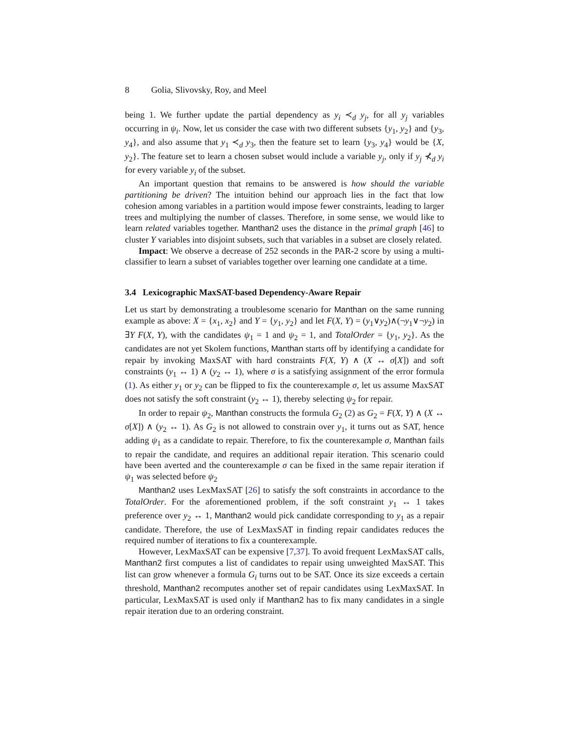8 Golia, Slivovsky, Roy, and Meel
being 1. We further update the partial dependency as y<sub>i</sub> ≺<sub>d</sub> y<sub>j</sub>, for all y<sub>j</sub> variables occurring in ψ<sub>i</sub>. Now, let us consider the case with two different subsets {y<sub>1</sub>, y<sub>2</sub>} and {y<sub>3</sub>, y<sub>4</sub>}, and also assume that y<sub>1</sub> ≺<sub>d</sub> y<sub>3</sub>, then the feature set to learn {y<sub>3</sub>, y<sub>4</sub>} would be {X, y<sub>2</sub>}. The feature set to learn a chosen subset would include a variable y<sub>j</sub>, only if y<sub>j</sub> ⊀<sub>d</sub> y<sub>i</sub> for every variable y<sub>i</sub> of the subset.
An important question that remains to be answered is how should the variable partitioning be driven? The intuition behind our approach lies in the fact that low cohesion among variables in a partition would impose fewer constraints, leading to larger trees and multiplying the number of classes. Therefore, in some sense, we would like to learn related variables together. Manthan2 uses the distance in the primal graph [46] to cluster Y variables into disjoint subsets, such that variables in a subset are closely related.
Impact: We observe a decrease of 252 seconds in the PAR-2 score by using a multi-classifier to learn a subset of variables together over learning one candidate at a time.
3.4 Lexicographic MaxSAT-based Dependency-Aware Repair
Let us start by demonstrating a troublesome scenario for Manthan on the same running example as above: X = {x<sub>1</sub>, x<sub>2</sub>} and Y = {y<sub>1</sub>, y<sub>2</sub>} and let F(X, Y) = (y<sub>1</sub>∨y<sub>2</sub>)∧(¬y<sub>1</sub>∨¬y<sub>2</sub>) in ∃Y F(X, Y), with the candidates ψ<sub>1</sub> = 1 and ψ<sub>2</sub> = 1, and TotalOrder = {y<sub>1</sub>, y<sub>2</sub>}. As the candidates are not yet Skolem functions, Manthan starts off by identifying a candidate for repair by invoking MaxSAT with hard constraints F(X, Y) ∧ (X ↔ σ[X]) and soft constraints (y<sub>1</sub> ↔ 1) ∧ (y<sub>2</sub> ↔ 1), where σ is a satisfying assignment of the error formula (1). As either y<sub>1</sub> or y<sub>2</sub> can be flipped to fix the counterexample σ, let us assume MaxSAT does not satisfy the soft constraint (y<sub>2</sub> ↔ 1), thereby selecting ψ<sub>2</sub> for repair.
In order to repair ψ<sub>2</sub>, Manthan constructs the formula G<sub>2</sub> (2) as G<sub>2</sub> = F(X, Y) ∧ (X ↔ σ[X]) ∧ (y<sub>2</sub> ↔ 1). As G<sub>2</sub> is not allowed to constrain over y<sub>1</sub>, it turns out as SAT, hence adding ψ<sub>1</sub> as a candidate to repair. Therefore, to fix the counterexample σ, Manthan fails to repair the candidate, and requires an additional repair iteration. This scenario could have been averted and the counterexample σ can be fixed in the same repair iteration if ψ<sub>1</sub> was selected before ψ<sub>2</sub>
Manthan2 uses LexMaxSAT [26] to satisfy the soft constraints in accordance to the TotalOrder. For the aforementioned problem, if the soft constraint y<sub>1</sub> ↔ 1 takes preference over y<sub>2</sub> ↔ 1, Manthan2 would pick candidate corresponding to y<sub>1</sub> as a repair candidate. Therefore, the use of LexMaxSAT in finding repair candidates reduces the required number of iterations to fix a counterexample.
However, LexMaxSAT can be expensive [7,37]. To avoid frequent LexMaxSAT calls, Manthan2 first computes a list of candidates to repair using unweighted MaxSAT. This list can grow whenever a formula G<sub>i</sub> turns out to be SAT. Once its size exceeds a certain threshold, Manthan2 recomputes another set of repair candidates using LexMaxSAT. In particular, LexMaxSAT is used only if Manthan2 has to fix many candidates in a single repair iteration due to an ordering constraint.